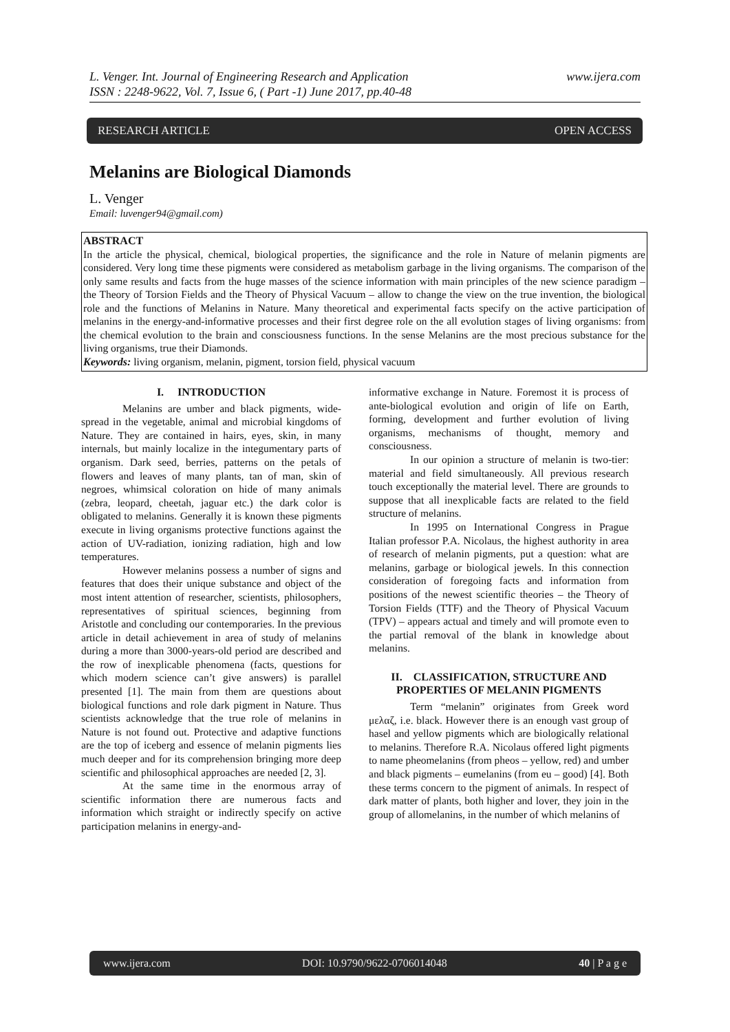L. Venger. Int. Journal of Engineering Research and Application
ISSN : 2248-9622, Vol. 7, Issue 6, ( Part -1) June 2017, pp.40-48
www.ijera.com
RESEARCH ARTICLE OPEN ACCESS
Melanins are Biological Diamonds
L. Venger
Email: luvenger94@gmail.com)
ABSTRACT
In the article the physical, chemical, biological properties, the significance and the role in Nature of melanin pigments are considered. Very long time these pigments were considered as metabolism garbage in the living organisms. The comparison of the only same results and facts from the huge masses of the science information with main principles of the new science paradigm – the Theory of Torsion Fields and the Theory of Physical Vacuum – allow to change the view on the true invention, the biological role and the functions of Melanins in Nature. Many theoretical and experimental facts specify on the active participation of melanins in the energy-and-informative processes and their first degree role on the all evolution stages of living organisms: from the chemical evolution to the brain and consciousness functions. In the sense Melanins are the most precious substance for the living organisms, true their Diamonds.
Keywords: living organism, melanin, pigment, torsion field, physical vacuum
I. INTRODUCTION
Melanins are umber and black pigments, wide-spread in the vegetable, animal and microbial kingdoms of Nature. They are contained in hairs, eyes, skin, in many internals, but mainly localize in the integumentary parts of organism. Dark seed, berries, patterns on the petals of flowers and leaves of many plants, tan of man, skin of negroes, whimsical coloration on hide of many animals (zebra, leopard, cheetah, jaguar etc.) the dark color is obligated to melanins. Generally it is known these pigments execute in living organisms protective functions against the action of UV-radiation, ionizing radiation, high and low temperatures.
However melanins possess a number of signs and features that does their unique substance and object of the most intent attention of researcher, scientists, philosophers, representatives of spiritual sciences, beginning from Aristotle and concluding our contemporaries. In the previous article in detail achievement in area of study of melanins during a more than 3000-years-old period are described and the row of inexplicable phenomena (facts, questions for which modern science can’t give answers) is parallel presented [1]. The main from them are questions about biological functions and role dark pigment in Nature. Thus scientists acknowledge that the true role of melanins in Nature is not found out. Protective and adaptive functions are the top of iceberg and essence of melanin pigments lies much deeper and for its comprehension bringing more deep scientific and philosophical approaches are needed [2, 3].
At the same time in the enormous array of scientific information there are numerous facts and information which straight or indirectly specify on active participation melanins in energy-and-
informative exchange in Nature. Foremost it is process of ante-biological evolution and origin of life on Earth, forming, development and further evolution of living organisms, mechanisms of thought, memory and consciousness.
In our opinion a structure of melanin is two-tier: material and field simultaneously. All previous research touch exceptionally the material level. There are grounds to suppose that all inexplicable facts are related to the field structure of melanins.
In 1995 on International Congress in Prague Italian professor P.A. Nicolaus, the highest authority in area of research of melanin pigments, put a question: what are melanins, garbage or biological jewels. In this connection consideration of foregoing facts and information from positions of the newest scientific theories – the Theory of Torsion Fields (TTF) and the Theory of Physical Vacuum (TPV) – appears actual and timely and will promote even to the partial removal of the blank in knowledge about melanins.
II. CLASSIFICATION, STRUCTURE AND PROPERTIES OF MELANIN PIGMENTS
Term “melanin” originates from Greek word μελαζ, i.e. black. However there is an enough vast group of hasel and yellow pigments which are biologically relational to melanins. Therefore R.A. Nicolaus offered light pigments to name pheomelanins (from pheos – yellow, red) and umber and black pigments – eumelanins (from eu – good) [4]. Both these terms concern to the pigment of animals. In respect of dark matter of plants, both higher and lover, they join in the group of allomelanins, in the number of which melanins of
www.ijera.com DOI: 10.9790/9622-0706014048 40 | P a g e